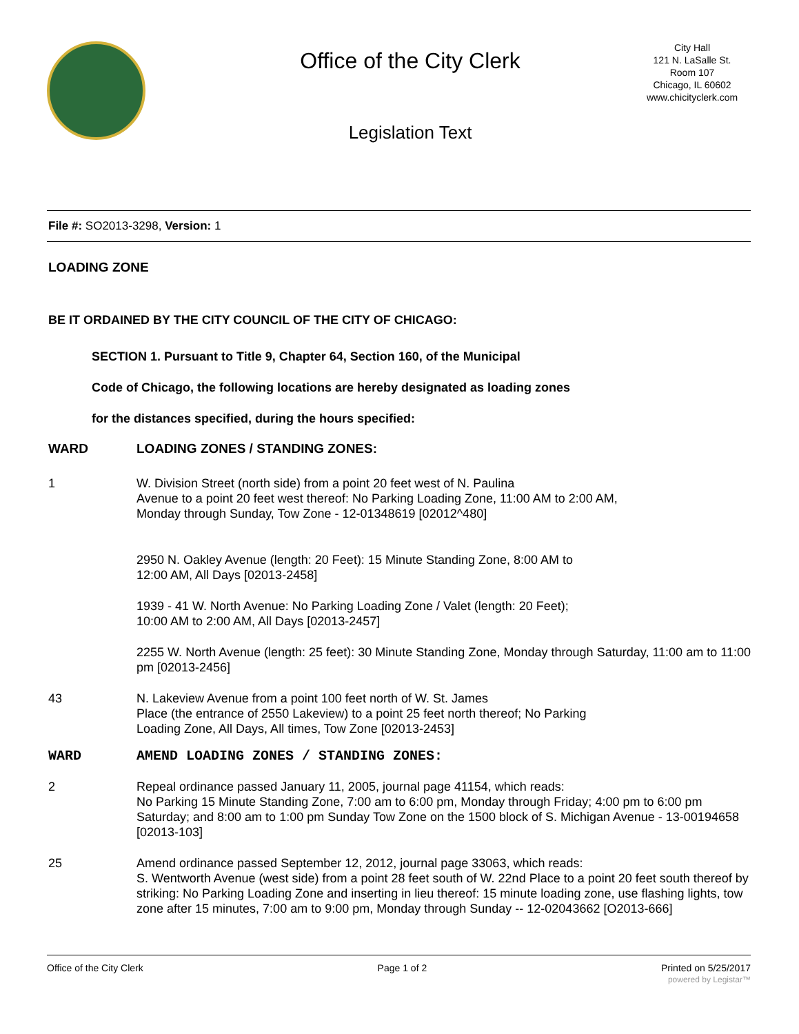Office of the City Clerk
Legislation Text
City Hall
121 N. LaSalle St.
Room 107
Chicago, IL 60602
www.chicityclerk.com
File #: SO2013-3298, Version: 1
LOADING ZONE
BE IT ORDAINED BY THE CITY COUNCIL OF THE CITY OF CHICAGO:
SECTION 1. Pursuant to Title 9, Chapter 64, Section 160, of the Municipal
Code of Chicago, the following locations are hereby designated as loading zones
for the distances specified, during the hours specified:
WARD LOADING ZONES / STANDING ZONES:
1 W. Division Street (north side) from a point 20 feet west of N. Paulina
Avenue to a point 20 feet west thereof: No Parking Loading Zone, 11:00 AM to 2:00 AM,
Monday through Sunday, Tow Zone - 12-01348619 [02012^480]
2950 N. Oakley Avenue (length: 20 Feet): 15 Minute Standing Zone, 8:00 AM to
12:00 AM, All Days [02013-2458]
1939 - 41 W. North Avenue: No Parking Loading Zone / Valet (length: 20 Feet);
10:00 AM to 2:00 AM, All Days [02013-2457]
2255 W. North Avenue (length: 25 feet): 30 Minute Standing Zone, Monday through Saturday, 11:00 am to 11:00 pm [02013-2456]
43 N. Lakeview Avenue from a point 100 feet north of W. St. James
Place (the entrance of 2550 Lakeview) to a point 25 feet north thereof; No Parking
Loading Zone, All Days, All times, Tow Zone [02013-2453]
WARD AMEND LOADING ZONES / STANDING ZONES:
2 Repeal ordinance passed January 11, 2005, journal page 41154, which reads:
No Parking 15 Minute Standing Zone, 7:00 am to 6:00 pm, Monday through Friday; 4:00 pm to 6:00 pm Saturday; and 8:00 am to 1:00 pm Sunday Tow Zone on the 1500 block of S. Michigan Avenue - 13-00194658 [02013-103]
25 Amend ordinance passed September 12, 2012, journal page 33063, which reads:
S. Wentworth Avenue (west side) from a point 28 feet south of W. 22nd Place to a point 20 feet south thereof by striking: No Parking Loading Zone and inserting in lieu thereof: 15 minute loading zone, use flashing lights, tow zone after 15 minutes, 7:00 am to 9:00 pm, Monday through Sunday -- 12-02043662 [O2013-666]
Office of the City Clerk Page 1 of 2 Printed on 5/25/2017
powered by Legistar™